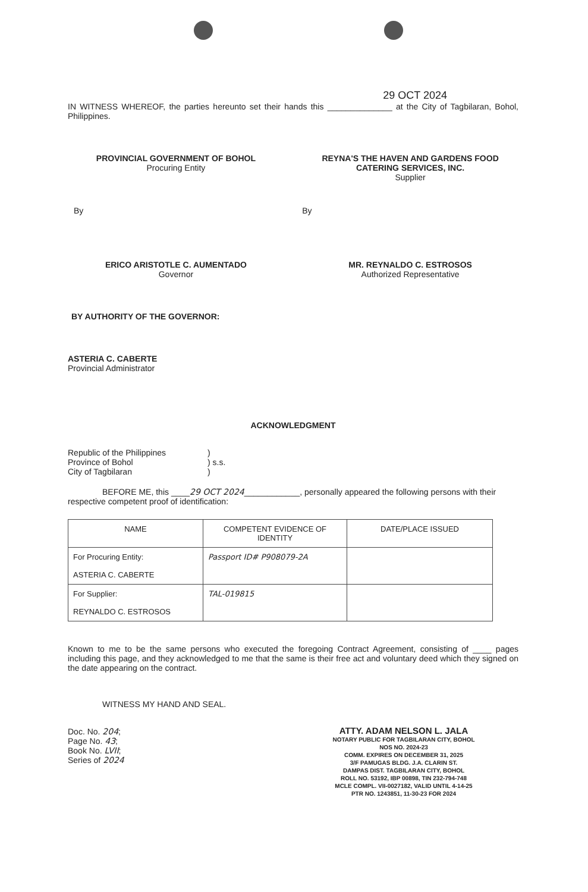29 OCT 2024
IN WITNESS WHEREOF, the parties hereunto set their hands this ______________ at the City of Tagbilaran, Bohol, Philippines.
PROVINCIAL GOVERNMENT OF BOHOL
Procuring Entity
REYNA'S THE HAVEN AND GARDENS FOOD CATERING SERVICES, INC.
Supplier
By By
ERICO ARISTOTLE C. AUMENTADO
Governor
MR. REYNALDO C. ESTROSOS
Authorized Representative
BY AUTHORITY OF THE GOVERNOR:
ASTERIA C. CABERTE
Provincial Administrator
ACKNOWLEDGMENT
Republic of the Philippines
Province of Bohol
City of Tagbilaran
)
) s.s.
)
BEFORE ME, this ____29 OCT 2024____________, personally appeared the following persons with their respective competent proof of identification:
| NAME | COMPETENT EVIDENCE OF IDENTITY | DATE/PLACE ISSUED |
| --- | --- | --- |
| For Procuring Entity: ASTERIA C. CABERTE | Passport ID# P908079-2A | |
| For Supplier: REYNALDO C. ESTROSOS | TAL-019815 | |
Known to me to be the same persons who executed the foregoing Contract Agreement, consisting of ____ pages including this page, and they acknowledged to me that the same is their free act and voluntary deed which they signed on the date appearing on the contract.
WITNESS MY HAND AND SEAL.
Doc. No. 204;
Page No. 43;
Book No. LVII;
Series of 2024
ATTY. ADAM NELSON L. JALA
NOTARY PUBLIC FOR TAGBILARAN CITY, BOHOL
NOS NO. 2024-23
COMM. EXPIRES ON DECEMBER 31, 2025
3/F PAMUGAS BLDG. J.A. CLARIN ST.
DAMPAS DIST. TAGBILARAN CITY, BOHOL
ROLL NO. 53192, IBP 00898, TIN 232-794-748
MCLE COMPL. VII-0027182, VALID UNTIL 4-14-25
PTR NO. 1243851, 11-30-23 FOR 2024